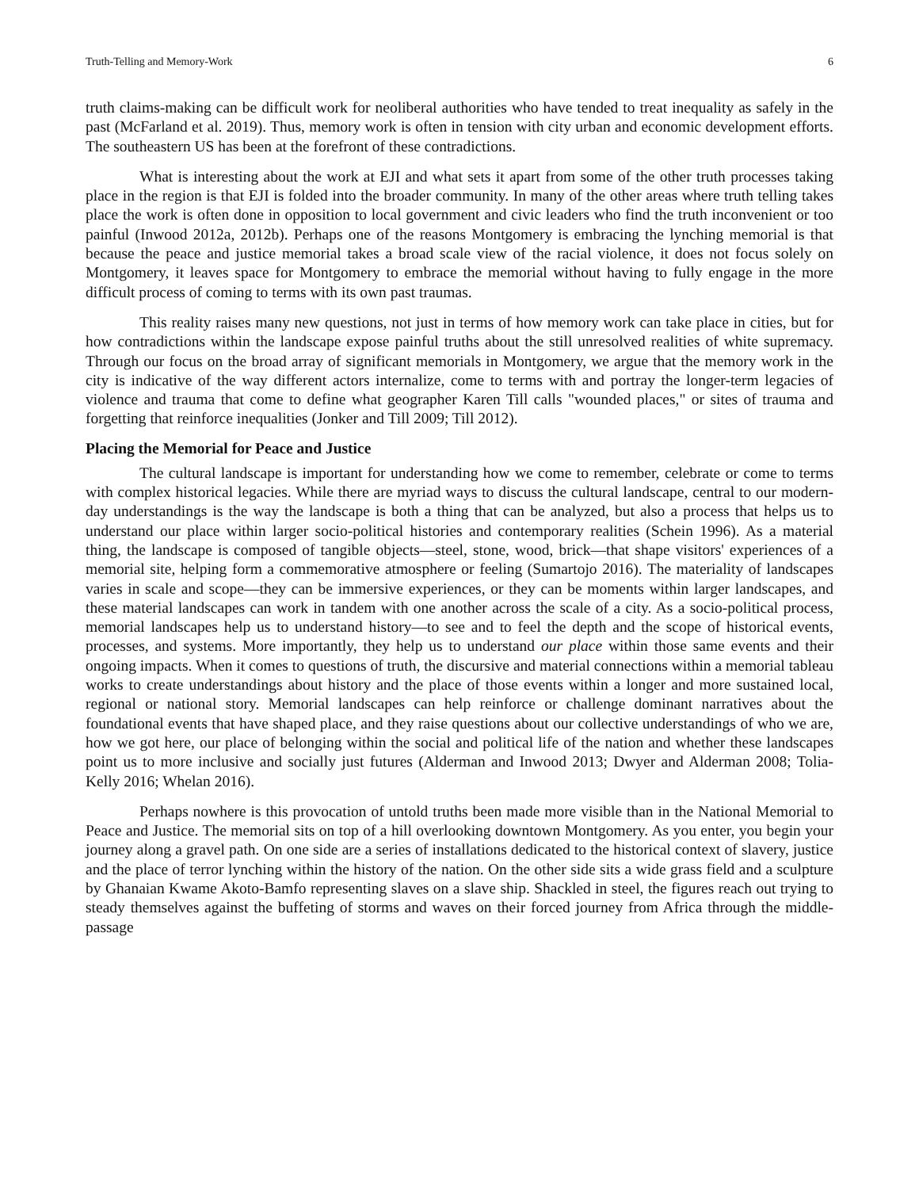Truth-Telling and Memory-Work 6
truth claims-making can be difficult work for neoliberal authorities who have tended to treat inequality as safely in the past (McFarland et al. 2019). Thus, memory work is often in tension with city urban and economic development efforts. The southeastern US has been at the forefront of these contradictions.
What is interesting about the work at EJI and what sets it apart from some of the other truth processes taking place in the region is that EJI is folded into the broader community. In many of the other areas where truth telling takes place the work is often done in opposition to local government and civic leaders who find the truth inconvenient or too painful (Inwood 2012a, 2012b). Perhaps one of the reasons Montgomery is embracing the lynching memorial is that because the peace and justice memorial takes a broad scale view of the racial violence, it does not focus solely on Montgomery, it leaves space for Montgomery to embrace the memorial without having to fully engage in the more difficult process of coming to terms with its own past traumas.
This reality raises many new questions, not just in terms of how memory work can take place in cities, but for how contradictions within the landscape expose painful truths about the still unresolved realities of white supremacy. Through our focus on the broad array of significant memorials in Montgomery, we argue that the memory work in the city is indicative of the way different actors internalize, come to terms with and portray the longer-term legacies of violence and trauma that come to define what geographer Karen Till calls "wounded places," or sites of trauma and forgetting that reinforce inequalities (Jonker and Till 2009; Till 2012).
Placing the Memorial for Peace and Justice
The cultural landscape is important for understanding how we come to remember, celebrate or come to terms with complex historical legacies. While there are myriad ways to discuss the cultural landscape, central to our modern-day understandings is the way the landscape is both a thing that can be analyzed, but also a process that helps us to understand our place within larger socio-political histories and contemporary realities (Schein 1996). As a material thing, the landscape is composed of tangible objects—steel, stone, wood, brick—that shape visitors' experiences of a memorial site, helping form a commemorative atmosphere or feeling (Sumartojo 2016). The materiality of landscapes varies in scale and scope—they can be immersive experiences, or they can be moments within larger landscapes, and these material landscapes can work in tandem with one another across the scale of a city. As a socio-political process, memorial landscapes help us to understand history—to see and to feel the depth and the scope of historical events, processes, and systems. More importantly, they help us to understand our place within those same events and their ongoing impacts. When it comes to questions of truth, the discursive and material connections within a memorial tableau works to create understandings about history and the place of those events within a longer and more sustained local, regional or national story. Memorial landscapes can help reinforce or challenge dominant narratives about the foundational events that have shaped place, and they raise questions about our collective understandings of who we are, how we got here, our place of belonging within the social and political life of the nation and whether these landscapes point us to more inclusive and socially just futures (Alderman and Inwood 2013; Dwyer and Alderman 2008; Tolia-Kelly 2016; Whelan 2016).
Perhaps nowhere is this provocation of untold truths been made more visible than in the National Memorial to Peace and Justice. The memorial sits on top of a hill overlooking downtown Montgomery. As you enter, you begin your journey along a gravel path. On one side are a series of installations dedicated to the historical context of slavery, justice and the place of terror lynching within the history of the nation. On the other side sits a wide grass field and a sculpture by Ghanaian Kwame Akoto-Bamfo representing slaves on a slave ship. Shackled in steel, the figures reach out trying to steady themselves against the buffeting of storms and waves on their forced journey from Africa through the middle-passage